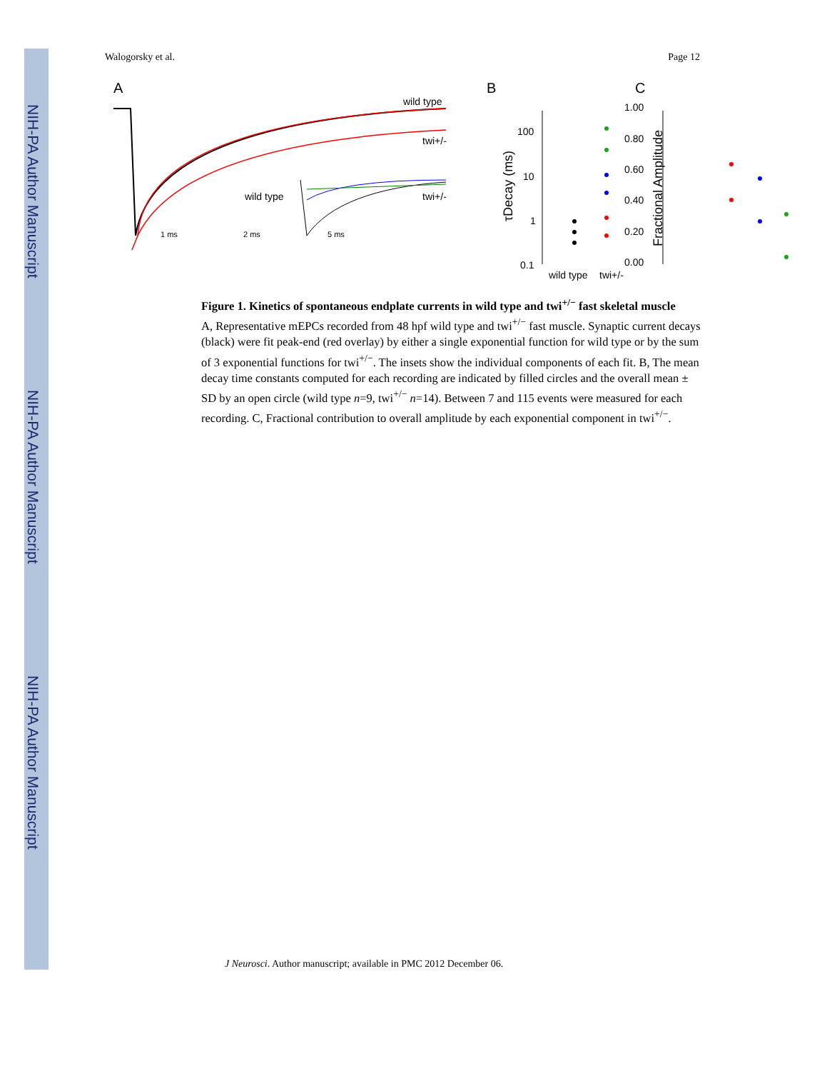NIH-PA Author Manuscript
NIH-PA Author Manuscript
NIH-PA Author Manuscript
Walogorsky et al. Page 12
A
B
C
wild type
twi+/-
twi+/-
wild type
1 ms
2 ms
5 ms
100
10
1
0.1
wild type
twi+/-
1.00
0.80
0.60
0.40
0.20
0.00
τDecay (ms)
Fractional Amplitude
Figure 1. Kinetics of spontaneous endplate currents in wild type and twi<sup>+/−</sup> fast skeletal muscle
A, Representative mEPCs recorded from 48 hpf wild type and twi<sup>+/−</sup> fast muscle. Synaptic current decays (black) were fit peak-end (red overlay) by either a single exponential function for wild type or by the sum of 3 exponential functions for twi<sup>+/−</sup>. The insets show the individual components of each fit. B, The mean decay time constants computed for each recording are indicated by filled circles and the overall mean ± SD by an open circle (wild type n=9, twi<sup>+/−</sup> n=14). Between 7 and 115 events were measured for each recording. C, Fractional contribution to overall amplitude by each exponential component in twi<sup>+/−</sup>.
J Neurosci. Author manuscript; available in PMC 2012 December 06.